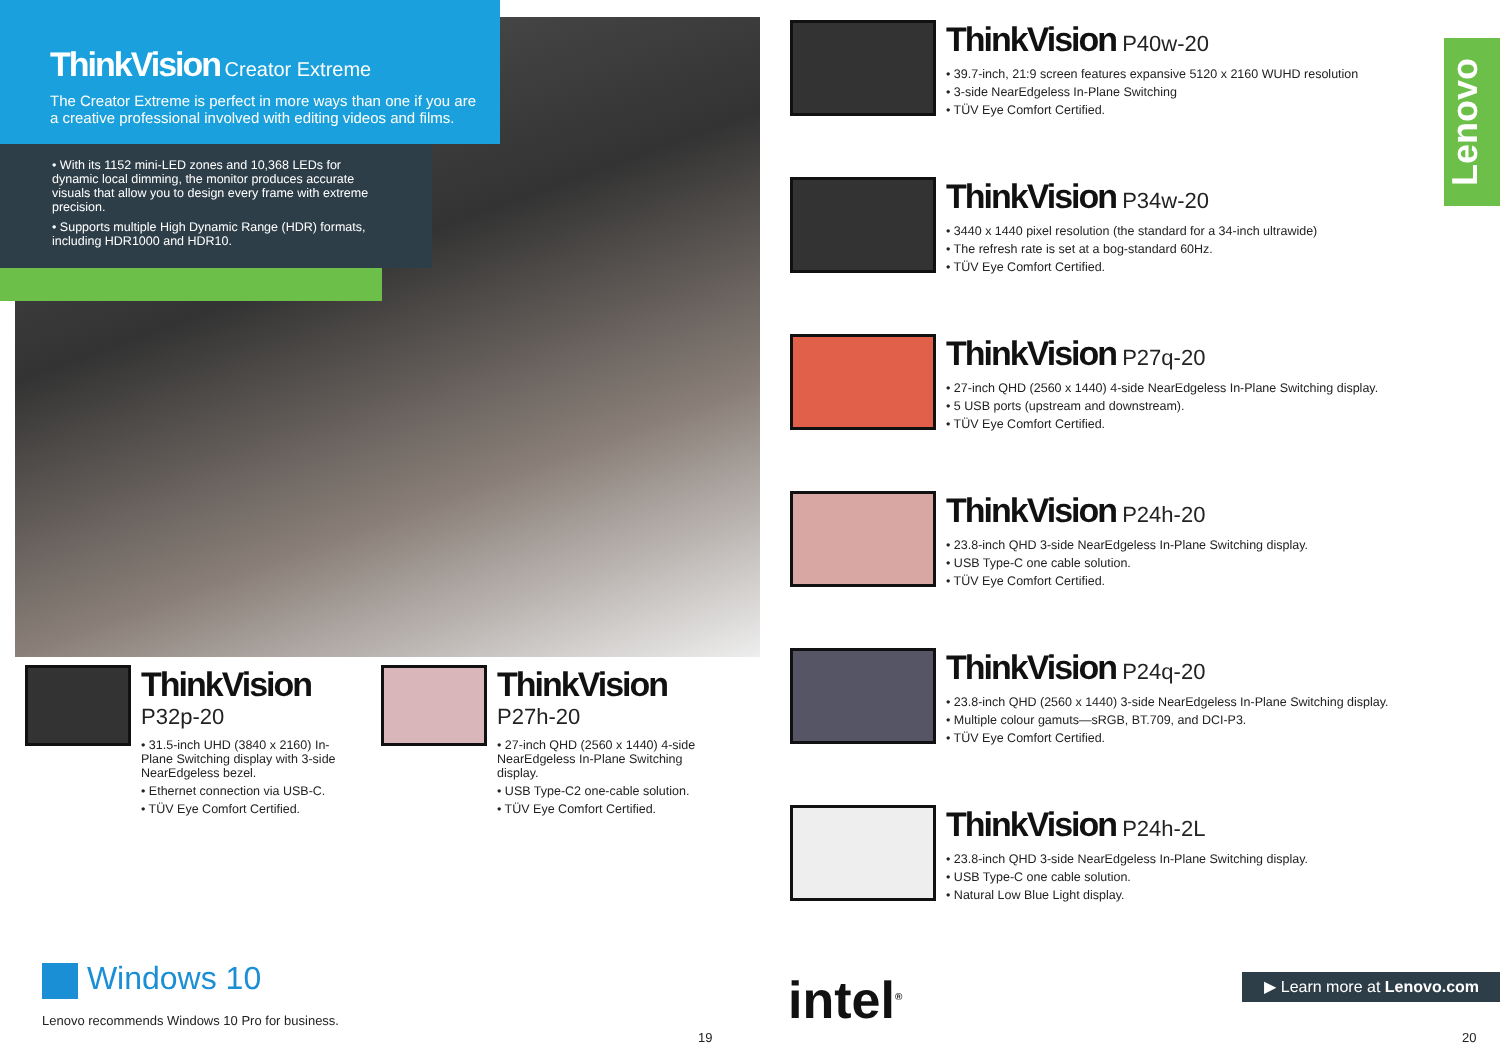ThinkVision Creator Extreme
The Creator Extreme is perfect in more ways than one if you are a creative professional involved with editing videos and films.
• With its 1152 mini-LED zones and 10,368 LEDs for dynamic local dimming, the monitor produces accurate visuals that allow you to design every frame with extreme precision.
• Supports multiple High Dynamic Range (HDR) formats, including HDR1000 and HDR10.
ThinkVision P32p-20
• 31.5-inch UHD (3840 x 2160) In-Plane Switching display with 3-side NearEdgeless bezel.
• Ethernet connection via USB-C.
• TÜV Eye Comfort Certified.
ThinkVision P27h-20
• 27-inch QHD (2560 x 1440) 4-side NearEdgeless In-Plane Switching display.
• USB Type-C2 one-cable solution.
• TÜV Eye Comfort Certified.
Windows 10
Lenovo recommends Windows 10 Pro for business.
19
ThinkVision P40w-20
• 39.7-inch, 21:9 screen features expansive 5120 x 2160 WUHD resolution
• 3-side NearEdgeless In-Plane Switching
• TÜV Eye Comfort Certified.
ThinkVision P34w-20
• 3440 x 1440 pixel resolution (the standard for a 34-inch ultrawide)
• The refresh rate is set at a bog-standard 60Hz.
• TÜV Eye Comfort Certified.
ThinkVision P27q-20
• 27-inch QHD (2560 x 1440) 4-side NearEdgeless In-Plane Switching display.
• 5 USB ports (upstream and downstream).
• TÜV Eye Comfort Certified.
ThinkVision P24h-20
• 23.8-inch QHD 3-side NearEdgeless In-Plane Switching display.
• USB Type-C one cable solution.
• TÜV Eye Comfort Certified.
ThinkVision P24q-20
• 23.8-inch QHD (2560 x 1440) 3-side NearEdgeless In-Plane Switching display.
• Multiple colour gamuts—sRGB, BT.709, and DCI-P3.
• TÜV Eye Comfort Certified.
ThinkVision P24h-2L
• 23.8-inch QHD 3-side NearEdgeless In-Plane Switching display.
• USB Type-C one cable solution.
• Natural Low Blue Light display.
Lenovo
intel<sup>®</sup> ▶ Learn more at Lenovo.com
20